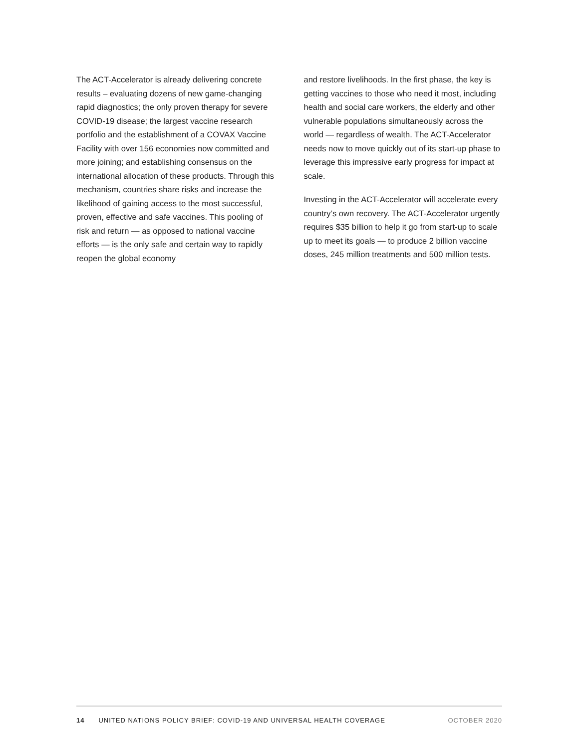The ACT-Accelerator is already delivering concrete results – evaluating dozens of new game-changing rapid diagnostics; the only proven therapy for severe COVID-19 disease; the largest vaccine research portfolio and the establishment of a COVAX Vaccine Facility with over 156 economies now committed and more joining; and establishing consensus on the international allocation of these products. Through this mechanism, countries share risks and increase the likelihood of gaining access to the most successful, proven, effective and safe vaccines. This pooling of risk and return — as opposed to national vaccine efforts — is the only safe and certain way to rapidly reopen the global economy
and restore livelihoods. In the first phase, the key is getting vaccines to those who need it most, including health and social care workers, the elderly and other vulnerable populations simultaneously across the world — regardless of wealth. The ACT-Accelerator needs now to move quickly out of its start-up phase to leverage this impressive early progress for impact at scale.
Investing in the ACT-Accelerator will accelerate every country’s own recovery. The ACT-Accelerator urgently requires $35 billion to help it go from start-up to scale up to meet its goals — to produce 2 billion vaccine doses, 245 million treatments and 500 million tests.
14 UNITED NATIONS POLICY BRIEF: COVID-19 AND UNIVERSAL HEALTH COVERAGE OCTOBER 2020